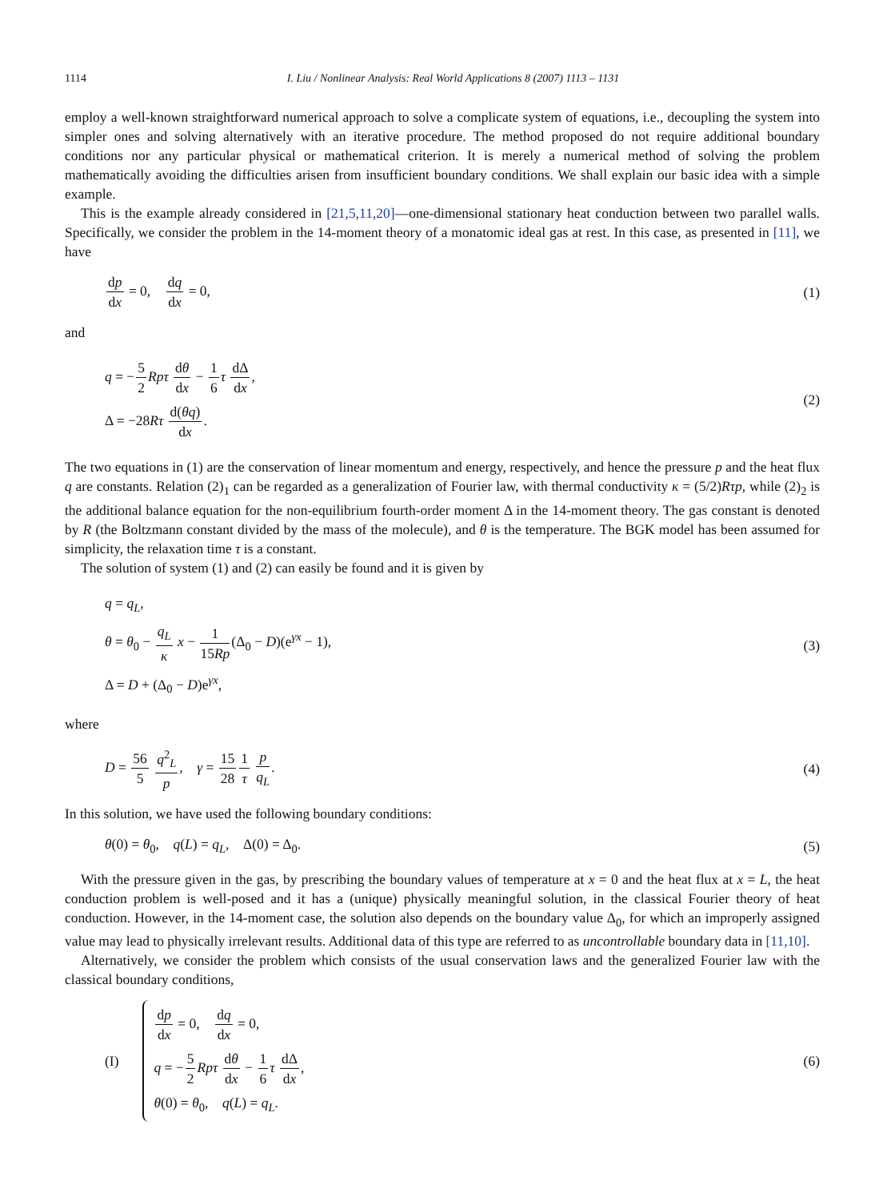1114 I. Liu / Nonlinear Analysis: Real World Applications 8 (2007) 1113 – 1131
employ a well-known straightforward numerical approach to solve a complicate system of equations, i.e., decoupling the system into simpler ones and solving alternatively with an iterative procedure. The method proposed do not require additional boundary conditions nor any particular physical or mathematical criterion. It is merely a numerical method of solving the problem mathematically avoiding the difficulties arisen from insufficient boundary conditions. We shall explain our basic idea with a simple example.
This is the example already considered in [21,5,11,20]—one-dimensional stationary heat conduction between two parallel walls. Specifically, we consider the problem in the 14-moment theory of a monatomic ideal gas at rest. In this case, as presented in [11], we have
dp dx = 0, dq dx = 0, (1)
and
q = −5 2 Rpτ dθ dx − 1 6 τ dΔ dx,
Δ = −28Rτ d(θq) dx.
(2)
The two equations in (1) are the conservation of linear momentum and energy, respectively, and hence the pressure p and the heat flux q are constants. Relation (2)<sub>1</sub> can be regarded as a generalization of Fourier law, with thermal conductivity κ = (5/2)Rτp, while (2)<sub>2</sub> is the additional balance equation for the non-equilibrium fourth-order moment Δ in the 14-moment theory. The gas constant is denoted by R (the Boltzmann constant divided by the mass of the molecule), and θ is the temperature. The BGK model has been assumed for simplicity, the relaxation time τ is a constant.
The solution of system (1) and (2) can easily be found and it is given by
q = q<sub>L</sub>,
θ = θ<sub>0</sub> − q<sub>L</sub> κ x − 1 15Rp(Δ<sub>0</sub> − D)(e<sup>γx</sup> − 1),
Δ = D + (Δ<sub>0</sub> − D)e<sup>γx</sup>,
(3)
where
D = 56 5 q<sup>2</sup><sub>L</sub> p, γ = 15 281 τ p q<sub>L</sub>.
(4)
In this solution, we have used the following boundary conditions:
θ(0) = θ<sub>0</sub>, q(L) = q<sub>L</sub>, Δ(0) = Δ<sub>0</sub>.
(5)
With the pressure given in the gas, by prescribing the boundary values of temperature at x = 0 and the heat flux at x = L, the heat conduction problem is well-posed and it has a (unique) physically meaningful solution, in the classical Fourier theory of heat conduction. However, in the 14-moment case, the solution also depends on the boundary value Δ<sub>0</sub>, for which an improperly assigned value may lead to physically irrelevant results. Additional data of this type are referred to as uncontrollable boundary data in [11,10].
Alternatively, we consider the problem which consists of the usual conservation laws and the generalized Fourier law with the classical boundary conditions,
(I)
dp dx = 0, dq dx = 0,
q = −5 2 Rpτ dθ dx − 1 6 τ dΔ dx,
θ(0) = θ<sub>0</sub>, q(L) = q<sub>L</sub>.
(6)